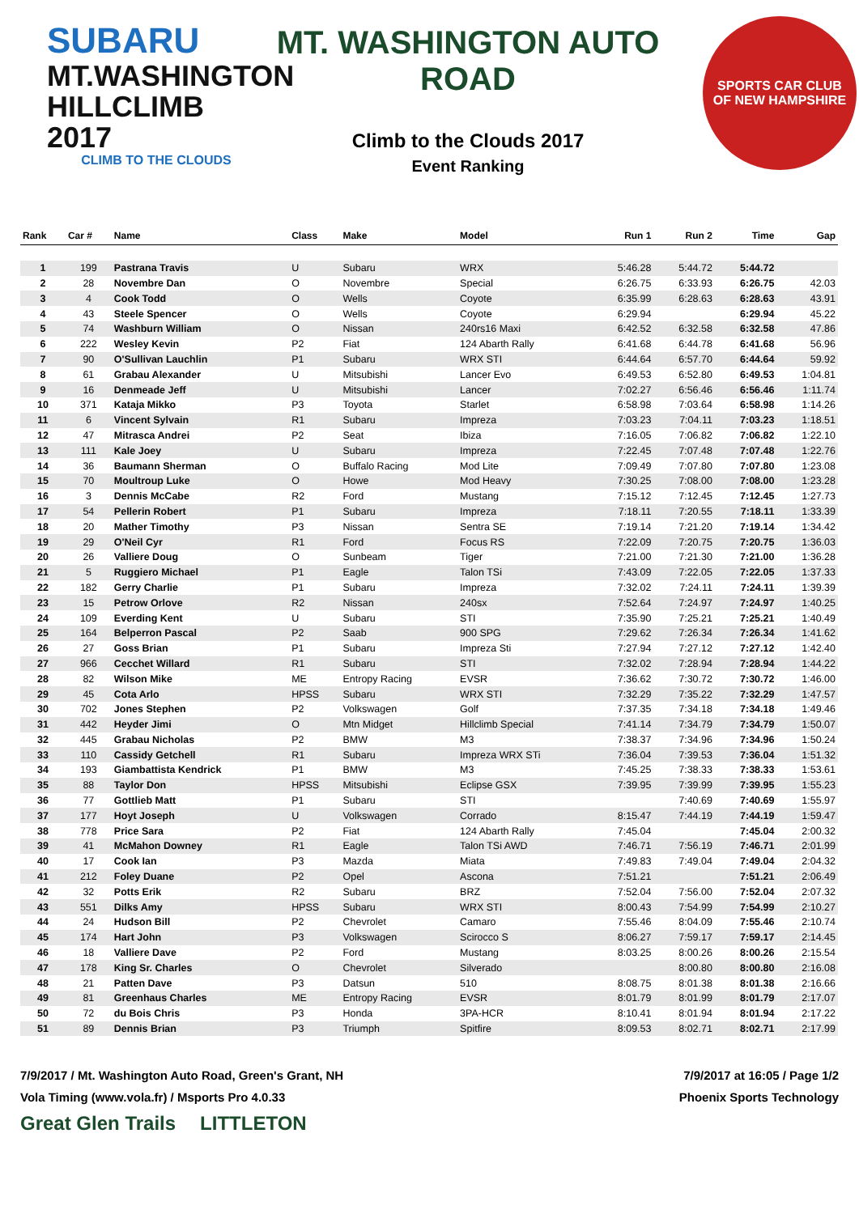SUBARU
MT.WASHINGTON
HILLCLIMB 2017
CLIMB TO THE CLOUDS
MT. WASHINGTON AUTO ROAD
Climb to the Clouds 2017
Event Ranking
SPORTS CAR CLUB
OF NEW HAMPSHIRE
| Rank | Car # | Name | Class | Make | Model | Run 1 | Run 2 | Time | Gap |
| --- | --- | --- | --- | --- | --- | --- | --- | --- | --- |
| 1 | 199 | Pastrana Travis | U | Subaru | WRX | 5:46.28 | 5:44.72 | 5:44.72 | |
| 2 | 28 | Novembre Dan | O | Novembre | Special | 6:26.75 | 6:33.93 | 6:26.75 | 42.03 |
| 3 | 4 | Cook Todd | O | Wells | Coyote | 6:35.99 | 6:28.63 | 6:28.63 | 43.91 |
| 4 | 43 | Steele Spencer | O | Wells | Coyote | 6:29.94 | | 6:29.94 | 45.22 |
| 5 | 74 | Washburn William | O | Nissan | 240rs16 Maxi | 6:42.52 | 6:32.58 | 6:32.58 | 47.86 |
| 6 | 222 | Wesley Kevin | P2 | Fiat | 124 Abarth Rally | 6:41.68 | 6:44.78 | 6:41.68 | 56.96 |
| 7 | 90 | O'Sullivan Lauchlin | P1 | Subaru | WRX STI | 6:44.64 | 6:57.70 | 6:44.64 | 59.92 |
| 8 | 61 | Grabau Alexander | U | Mitsubishi | Lancer Evo | 6:49.53 | 6:52.80 | 6:49.53 | 1:04.81 |
| 9 | 16 | Denmeade Jeff | U | Mitsubishi | Lancer | 7:02.27 | 6:56.46 | 6:56.46 | 1:11.74 |
| 10 | 371 | Kataja Mikko | P3 | Toyota | Starlet | 6:58.98 | 7:03.64 | 6:58.98 | 1:14.26 |
| 11 | 6 | Vincent Sylvain | R1 | Subaru | Impreza | 7:03.23 | 7:04.11 | 7:03.23 | 1:18.51 |
| 12 | 47 | Mitrasca Andrei | P2 | Seat | Ibiza | 7:16.05 | 7:06.82 | 7:06.82 | 1:22.10 |
| 13 | 111 | Kale Joey | U | Subaru | Impreza | 7:22.45 | 7:07.48 | 7:07.48 | 1:22.76 |
| 14 | 36 | Baumann Sherman | O | Buffalo Racing | Mod Lite | 7:09.49 | 7:07.80 | 7:07.80 | 1:23.08 |
| 15 | 70 | Moultroup Luke | O | Howe | Mod Heavy | 7:30.25 | 7:08.00 | 7:08.00 | 1:23.28 |
| 16 | 3 | Dennis McCabe | R2 | Ford | Mustang | 7:15.12 | 7:12.45 | 7:12.45 | 1:27.73 |
| 17 | 54 | Pellerin Robert | P1 | Subaru | Impreza | 7:18.11 | 7:20.55 | 7:18.11 | 1:33.39 |
| 18 | 20 | Mather Timothy | P3 | Nissan | Sentra SE | 7:19.14 | 7:21.20 | 7:19.14 | 1:34.42 |
| 19 | 29 | O'Neil Cyr | R1 | Ford | Focus RS | 7:22.09 | 7:20.75 | 7:20.75 | 1:36.03 |
| 20 | 26 | Valliere Doug | O | Sunbeam | Tiger | 7:21.00 | 7:21.30 | 7:21.00 | 1:36.28 |
| 21 | 5 | Ruggiero Michael | P1 | Eagle | Talon TSi | 7:43.09 | 7:22.05 | 7:22.05 | 1:37.33 |
| 22 | 182 | Gerry Charlie | P1 | Subaru | Impreza | 7:32.02 | 7:24.11 | 7:24.11 | 1:39.39 |
| 23 | 15 | Petrow Orlove | R2 | Nissan | 240sx | 7:52.64 | 7:24.97 | 7:24.97 | 1:40.25 |
| 24 | 109 | Everding Kent | U | Subaru | STI | 7:35.90 | 7:25.21 | 7:25.21 | 1:40.49 |
| 25 | 164 | Belperron Pascal | P2 | Saab | 900 SPG | 7:29.62 | 7:26.34 | 7:26.34 | 1:41.62 |
| 26 | 27 | Goss Brian | P1 | Subaru | Impreza Sti | 7:27.94 | 7:27.12 | 7:27.12 | 1:42.40 |
| 27 | 966 | Cecchet Willard | R1 | Subaru | STI | 7:32.02 | 7:28.94 | 7:28.94 | 1:44.22 |
| 28 | 82 | Wilson Mike | ME | Entropy Racing | EVSR | 7:36.62 | 7:30.72 | 7:30.72 | 1:46.00 |
| 29 | 45 | Cota Arlo | HPSS | Subaru | WRX STI | 7:32.29 | 7:35.22 | 7:32.29 | 1:47.57 |
| 30 | 702 | Jones Stephen | P2 | Volkswagen | Golf | 7:37.35 | 7:34.18 | 7:34.18 | 1:49.46 |
| 31 | 442 | Heyder Jimi | O | Mtn Midget | Hillclimb Special | 7:41.14 | 7:34.79 | 7:34.79 | 1:50.07 |
| 32 | 445 | Grabau Nicholas | P2 | BMW | M3 | 7:38.37 | 7:34.96 | 7:34.96 | 1:50.24 |
| 33 | 110 | Cassidy Getchell | R1 | Subaru | Impreza WRX STi | 7:36.04 | 7:39.53 | 7:36.04 | 1:51.32 |
| 34 | 193 | Giambattista Kendrick | P1 | BMW | M3 | 7:45.25 | 7:38.33 | 7:38.33 | 1:53.61 |
| 35 | 88 | Taylor Don | HPSS | Mitsubishi | Eclipse GSX | 7:39.95 | 7:39.99 | 7:39.95 | 1:55.23 |
| 36 | 77 | Gottlieb Matt | P1 | Subaru | STI | | 7:40.69 | 7:40.69 | 1:55.97 |
| 37 | 177 | Hoyt Joseph | U | Volkswagen | Corrado | 8:15.47 | 7:44.19 | 7:44.19 | 1:59.47 |
| 38 | 778 | Price Sara | P2 | Fiat | 124 Abarth Rally | 7:45.04 | | 7:45.04 | 2:00.32 |
| 39 | 41 | McMahon Downey | R1 | Eagle | Talon TSi AWD | 7:46.71 | 7:56.19 | 7:46.71 | 2:01.99 |
| 40 | 17 | Cook Ian | P3 | Mazda | Miata | 7:49.83 | 7:49.04 | 7:49.04 | 2:04.32 |
| 41 | 212 | Foley Duane | P2 | Opel | Ascona | 7:51.21 | | 7:51.21 | 2:06.49 |
| 42 | 32 | Potts Erik | R2 | Subaru | BRZ | 7:52.04 | 7:56.00 | 7:52.04 | 2:07.32 |
| 43 | 551 | Dilks Amy | HPSS | Subaru | WRX STI | 8:00.43 | 7:54.99 | 7:54.99 | 2:10.27 |
| 44 | 24 | Hudson Bill | P2 | Chevrolet | Camaro | 7:55.46 | 8:04.09 | 7:55.46 | 2:10.74 |
| 45 | 174 | Hart John | P3 | Volkswagen | Scirocco S | 8:06.27 | 7:59.17 | 7:59.17 | 2:14.45 |
| 46 | 18 | Valliere Dave | P2 | Ford | Mustang | 8:03.25 | 8:00.26 | 8:00.26 | 2:15.54 |
| 47 | 178 | King Sr. Charles | O | Chevrolet | Silverado | | 8:00.80 | 8:00.80 | 2:16.08 |
| 48 | 21 | Patten Dave | P3 | Datsun | 510 | 8:08.75 | 8:01.38 | 8:01.38 | 2:16.66 |
| 49 | 81 | Greenhaus Charles | ME | Entropy Racing | EVSR | 8:01.79 | 8:01.99 | 8:01.79 | 2:17.07 |
| 50 | 72 | du Bois Chris | P3 | Honda | 3PA-HCR | 8:10.41 | 8:01.94 | 8:01.94 | 2:17.22 |
| 51 | 89 | Dennis Brian | P3 | Triumph | Spitfire | 8:09.53 | 8:02.71 | 8:02.71 | 2:17.99 |
7/9/2017 / Mt. Washington Auto Road, Green's Grant, NH 7/9/2017 at 16:05 / Page 1/2
Vola Timing (www.vola.fr) / Msports Pro 4.0.33 Phoenix Sports Technology
Great Glen Trails LITTLETON